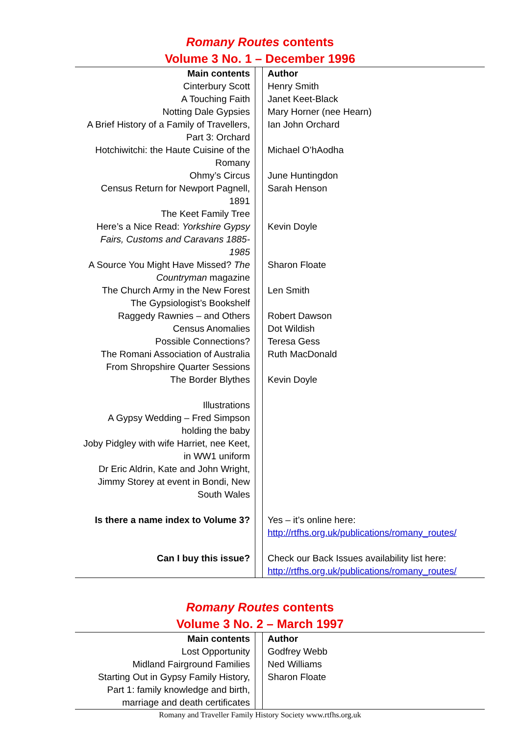Romany Routes contents
Volume 3 No. 1 – December 1996
| Main contents | | Author |
| Cinterbury Scott | | Henry Smith |
| A Touching Faith | | Janet Keet-Black |
| Notting Dale Gypsies | | Mary Horner (nee Hearn) |
| A Brief History of a Family of Travellers, Part 3: Orchard | | Ian John Orchard |
| Hotchiwitchi: the Haute Cuisine of the Romany | | Michael O’hAodha |
| Ohmy’s Circus | | June Huntingdon |
| Census Return for Newport Pagnell, 1891 | | Sarah Henson |
| The Keet Family Tree | | |
| Here’s a Nice Read: Yorkshire Gypsy Fairs, Customs and Caravans 1885-1985 | | Kevin Doyle |
| A Source You Might Have Missed? The Countryman magazine | | Sharon Floate |
| The Church Army in the New Forest | | Len Smith |
| The Gypsiologist’s Bookshelf | | |
| Raggedy Rawnies – and Others | | Robert Dawson |
| Census Anomalies | | Dot Wildish |
| Possible Connections? | | Teresa Gess |
| The Romani Association of Australia | | Ruth MacDonald |
| From Shropshire Quarter Sessions | | |
| The Border Blythes | | Kevin Doyle |
| Illustrations | | |
| A Gypsy Wedding – Fred Simpson holding the baby | | |
| Joby Pidgley with wife Harriet, nee Keet, in WW1 uniform | | |
| Dr Eric Aldrin, Kate and John Wright, | | |
| Jimmy Storey at event in Bondi, New South Wales | | |
| Is there a name index to Volume 3? | | Yes – it’s online here: http://rtfhs.org.uk/publications/romany_routes/ |
| Can I buy this issue? | | Check our Back Issues availability list here: http://rtfhs.org.uk/publications/romany_routes/ |
Romany Routes contents
Volume 3 No. 2 – March 1997
| Main contents | | Author |
| Lost Opportunity | | Godfrey Webb |
| Midland Fairground Families | | Ned Williams |
| Starting Out in Gypsy Family History, Part 1: family knowledge and birth, marriage and death certificates | | Sharon Floate |
Romany and Traveller Family History Society www.rtfhs.org.uk